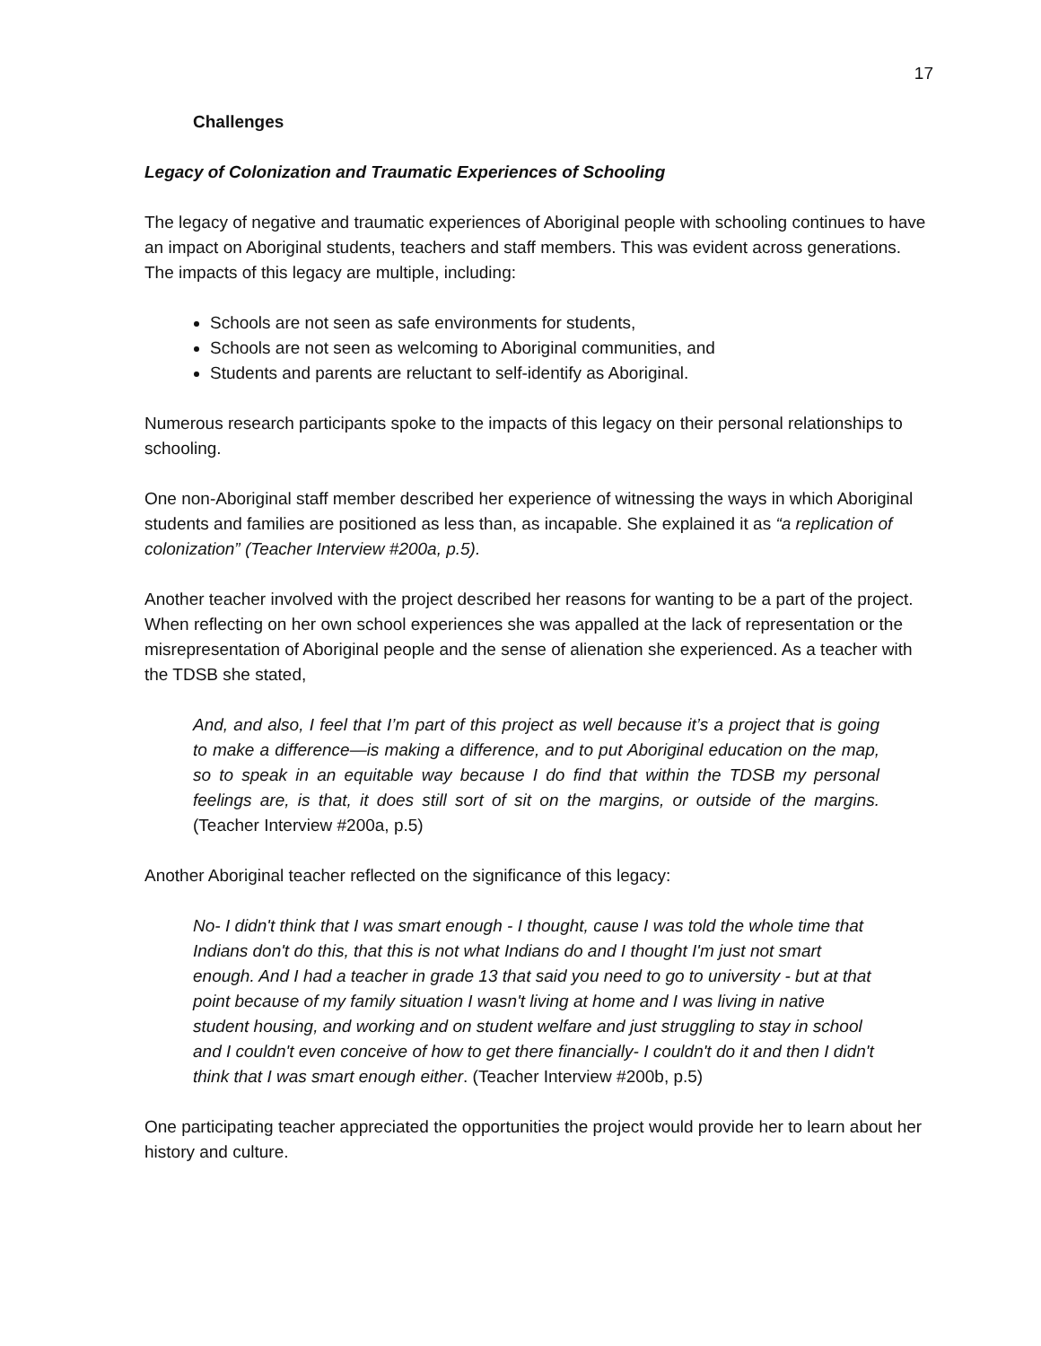17
Challenges
Legacy of Colonization and Traumatic Experiences of Schooling
The legacy of negative and traumatic experiences of Aboriginal people with schooling continues to have an impact on Aboriginal students, teachers and staff members. This was evident across generations. The impacts of this legacy are multiple, including:
Schools are not seen as safe environments for students,
Schools are not seen as welcoming to Aboriginal communities, and
Students and parents are reluctant to self-identify as Aboriginal.
Numerous research participants spoke to the impacts of this legacy on their personal relationships to schooling.
One non-Aboriginal staff member described her experience of witnessing the ways in which Aboriginal students and families are positioned as less than, as incapable. She explained it as “a replication of colonization” (Teacher Interview #200a, p.5).
Another teacher involved with the project described her reasons for wanting to be a part of the project. When reflecting on her own school experiences she was appalled at the lack of representation or the misrepresentation of Aboriginal people and the sense of alienation she experienced. As a teacher with the TDSB she stated,
And, and also, I feel that I’m part of this project as well because it’s a project that is going to make a difference—is making a difference, and to put Aboriginal education on the map, so to speak in an equitable way because I do find that within the TDSB my personal feelings are, is that, it does still sort of sit on the margins, or outside of the margins. (Teacher Interview #200a, p.5)
Another Aboriginal teacher reflected on the significance of this legacy:
No- I didn't think that I was smart enough - I thought, cause I was told the whole time that Indians don't do this, that this is not what Indians do and I thought I'm just not smart enough. And I had a teacher in grade 13 that said you need to go to university - but at that point because of my family situation I wasn't living at home and I was living in native student housing, and working and on student welfare and just struggling to stay in school and I couldn't even conceive of how to get there financially- I couldn't do it and then I didn't think that I was smart enough either. (Teacher Interview #200b, p.5)
One participating teacher appreciated the opportunities the project would provide her to learn about her history and culture.